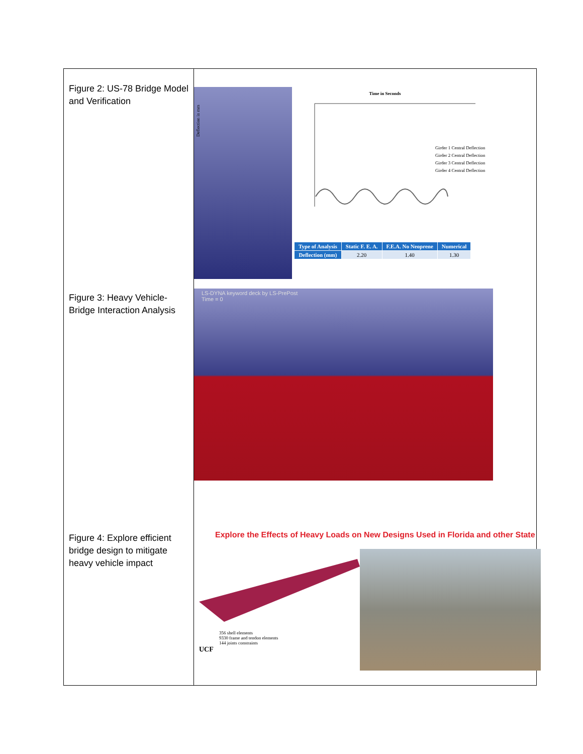Figure 2: US-78 Bridge Model and Verification
Figure 3: Heavy Vehicle-Bridge Interaction Analysis
Figure 4: Explore efficient bridge design to mitigate heavy vehicle impact
Time in Seconds
Deflection in mm
Girder 1 Central Deflection
Girder 2 Central Deflection
Girder 3 Central Deflection
Girder 4 Central Deflection
| Type of Analysis | Static F. E. A. | F.E.A. No Neoprene | Numerical |
| --- | --- | --- | --- |
| Deflection (mm) | 2.20 | 1.40 | 1.30 |
LS-DYNA keyword deck by LS-PrePost
Time = 0
Explore the Effects of Heavy Loads on New Designs Used in Florida and other State
356 shell elements
9330 frame and tendon elements
144 joints constraints
UCF